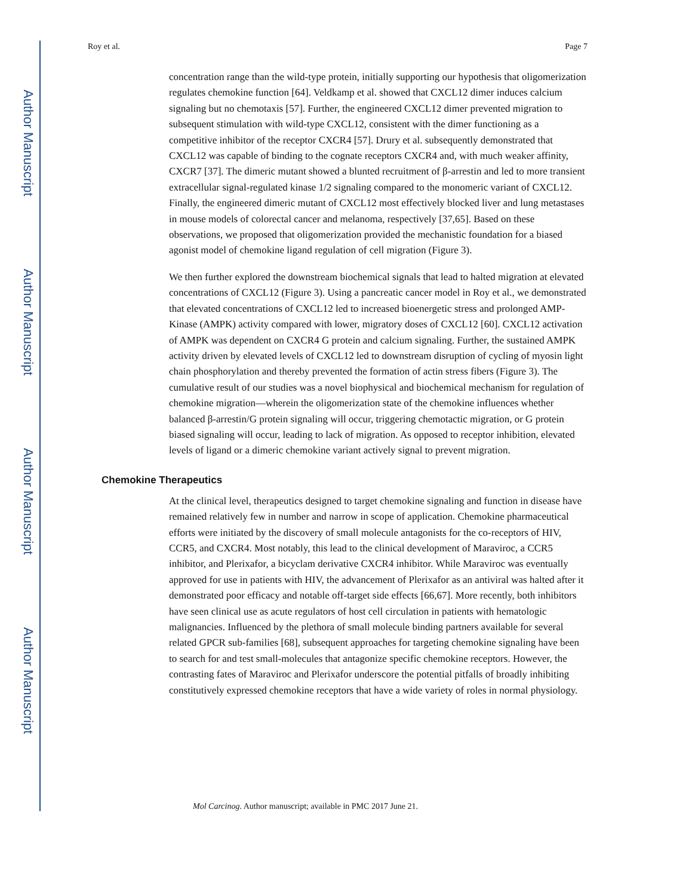Author Manuscript
Author Manuscript
Author Manuscript
Author Manuscript
Roy et al. Page 7
concentration range than the wild-type protein, initially supporting our hypothesis that oligomerization regulates chemokine function [64]. Veldkamp et al. showed that CXCL12 dimer induces calcium signaling but no chemotaxis [57]. Further, the engineered CXCL12 dimer prevented migration to subsequent stimulation with wild-type CXCL12, consistent with the dimer functioning as a competitive inhibitor of the receptor CXCR4 [57]. Drury et al. subsequently demonstrated that CXCL12 was capable of binding to the cognate receptors CXCR4 and, with much weaker affinity, CXCR7 [37]. The dimeric mutant showed a blunted recruitment of β-arrestin and led to more transient extracellular signal-regulated kinase 1/2 signaling compared to the monomeric variant of CXCL12. Finally, the engineered dimeric mutant of CXCL12 most effectively blocked liver and lung metastases in mouse models of colorectal cancer and melanoma, respectively [37,65]. Based on these observations, we proposed that oligomerization provided the mechanistic foundation for a biased agonist model of chemokine ligand regulation of cell migration (Figure 3).
We then further explored the downstream biochemical signals that lead to halted migration at elevated concentrations of CXCL12 (Figure 3). Using a pancreatic cancer model in Roy et al., we demonstrated that elevated concentrations of CXCL12 led to increased bioenergetic stress and prolonged AMP-Kinase (AMPK) activity compared with lower, migratory doses of CXCL12 [60]. CXCL12 activation of AMPK was dependent on CXCR4 G protein and calcium signaling. Further, the sustained AMPK activity driven by elevated levels of CXCL12 led to downstream disruption of cycling of myosin light chain phosphorylation and thereby prevented the formation of actin stress fibers (Figure 3). The cumulative result of our studies was a novel biophysical and biochemical mechanism for regulation of chemokine migration—wherein the oligomerization state of the chemokine influences whether balanced β-arrestin/G protein signaling will occur, triggering chemotactic migration, or G protein biased signaling will occur, leading to lack of migration. As opposed to receptor inhibition, elevated levels of ligand or a dimeric chemokine variant actively signal to prevent migration.
Chemokine Therapeutics
At the clinical level, therapeutics designed to target chemokine signaling and function in disease have remained relatively few in number and narrow in scope of application. Chemokine pharmaceutical efforts were initiated by the discovery of small molecule antagonists for the co-receptors of HIV, CCR5, and CXCR4. Most notably, this lead to the clinical development of Maraviroc, a CCR5 inhibitor, and Plerixafor, a bicyclam derivative CXCR4 inhibitor. While Maraviroc was eventually approved for use in patients with HIV, the advancement of Plerixafor as an antiviral was halted after it demonstrated poor efficacy and notable off-target side effects [66,67]. More recently, both inhibitors have seen clinical use as acute regulators of host cell circulation in patients with hematologic malignancies. Influenced by the plethora of small molecule binding partners available for several related GPCR sub-families [68], subsequent approaches for targeting chemokine signaling have been to search for and test small-molecules that antagonize specific chemokine receptors. However, the contrasting fates of Maraviroc and Plerixafor underscore the potential pitfalls of broadly inhibiting constitutively expressed chemokine receptors that have a wide variety of roles in normal physiology.
Mol Carcinog. Author manuscript; available in PMC 2017 June 21.